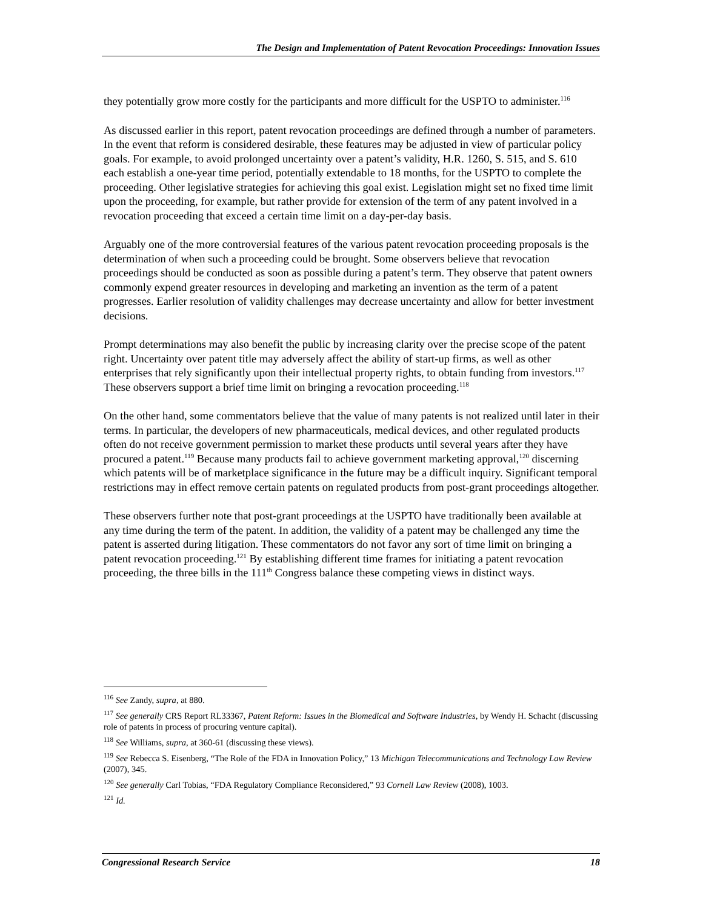The Design and Implementation of Patent Revocation Proceedings: Innovation Issues
they potentially grow more costly for the participants and more difficult for the USPTO to administer.<sup>116</sup>
As discussed earlier in this report, patent revocation proceedings are defined through a number of parameters. In the event that reform is considered desirable, these features may be adjusted in view of particular policy goals. For example, to avoid prolonged uncertainty over a patent’s validity, H.R. 1260, S. 515, and S. 610 each establish a one-year time period, potentially extendable to 18 months, for the USPTO to complete the proceeding. Other legislative strategies for achieving this goal exist. Legislation might set no fixed time limit upon the proceeding, for example, but rather provide for extension of the term of any patent involved in a revocation proceeding that exceed a certain time limit on a day-per-day basis.
Arguably one of the more controversial features of the various patent revocation proceeding proposals is the determination of when such a proceeding could be brought. Some observers believe that revocation proceedings should be conducted as soon as possible during a patent’s term. They observe that patent owners commonly expend greater resources in developing and marketing an invention as the term of a patent progresses. Earlier resolution of validity challenges may decrease uncertainty and allow for better investment decisions.
Prompt determinations may also benefit the public by increasing clarity over the precise scope of the patent right. Uncertainty over patent title may adversely affect the ability of start-up firms, as well as other enterprises that rely significantly upon their intellectual property rights, to obtain funding from investors.<sup>117</sup> These observers support a brief time limit on bringing a revocation proceeding.<sup>118</sup>
On the other hand, some commentators believe that the value of many patents is not realized until later in their terms. In particular, the developers of new pharmaceuticals, medical devices, and other regulated products often do not receive government permission to market these products until several years after they have procured a patent.<sup>119</sup> Because many products fail to achieve government marketing approval,<sup>120</sup> discerning which patents will be of marketplace significance in the future may be a difficult inquiry. Significant temporal restrictions may in effect remove certain patents on regulated products from post-grant proceedings altogether.
These observers further note that post-grant proceedings at the USPTO have traditionally been available at any time during the term of the patent. In addition, the validity of a patent may be challenged any time the patent is asserted during litigation. These commentators do not favor any sort of time limit on bringing a patent revocation proceeding.<sup>121</sup> By establishing different time frames for initiating a patent revocation proceeding, the three bills in the 111<sup>th</sup> Congress balance these competing views in distinct ways.
<sup>116</sup> See Zandy, supra, at 880.
<sup>117</sup> See generally CRS Report RL33367, Patent Reform: Issues in the Biomedical and Software Industries, by Wendy H. Schacht (discussing role of patents in process of procuring venture capital).
<sup>118</sup> See Williams, supra, at 360-61 (discussing these views).
<sup>119</sup> See Rebecca S. Eisenberg, “The Role of the FDA in Innovation Policy,” 13 Michigan Telecommunications and Technology Law Review (2007), 345.
<sup>120</sup> See generally Carl Tobias, “FDA Regulatory Compliance Reconsidered,” 93 Cornell Law Review (2008), 1003.
<sup>121</sup> Id.
Congressional Research Service 18